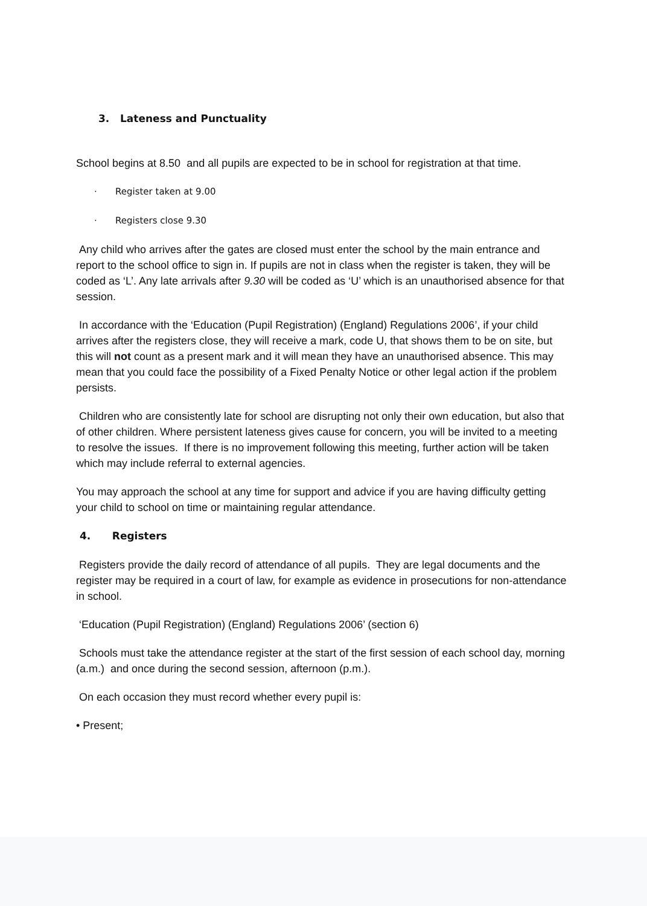3. Lateness and Punctuality
School begins at 8.50 and all pupils are expected to be in school for registration at that time.
· Register taken at 9.00
· Registers close 9.30
Any child who arrives after the gates are closed must enter the school by the main entrance and report to the school office to sign in. If pupils are not in class when the register is taken, they will be coded as ‘L’. Any late arrivals after 9.30 will be coded as ‘U’ which is an unauthorised absence for that session.
In accordance with the ‘Education (Pupil Registration) (England) Regulations 2006’, if your child arrives after the registers close, they will receive a mark, code U, that shows them to be on site, but this will not count as a present mark and it will mean they have an unauthorised absence. This may mean that you could face the possibility of a Fixed Penalty Notice or other legal action if the problem persists.
Children who are consistently late for school are disrupting not only their own education, but also that of other children. Where persistent lateness gives cause for concern, you will be invited to a meeting to resolve the issues. If there is no improvement following this meeting, further action will be taken which may include referral to external agencies.
You may approach the school at any time for support and advice if you are having difficulty getting your child to school on time or maintaining regular attendance.
4. Registers
Registers provide the daily record of attendance of all pupils. They are legal documents and the register may be required in a court of law, for example as evidence in prosecutions for non-attendance in school.
‘Education (Pupil Registration) (England) Regulations 2006’ (section 6)
Schools must take the attendance register at the start of the first session of each school day, morning (a.m.) and once during the second session, afternoon (p.m.).
On each occasion they must record whether every pupil is:
• Present;